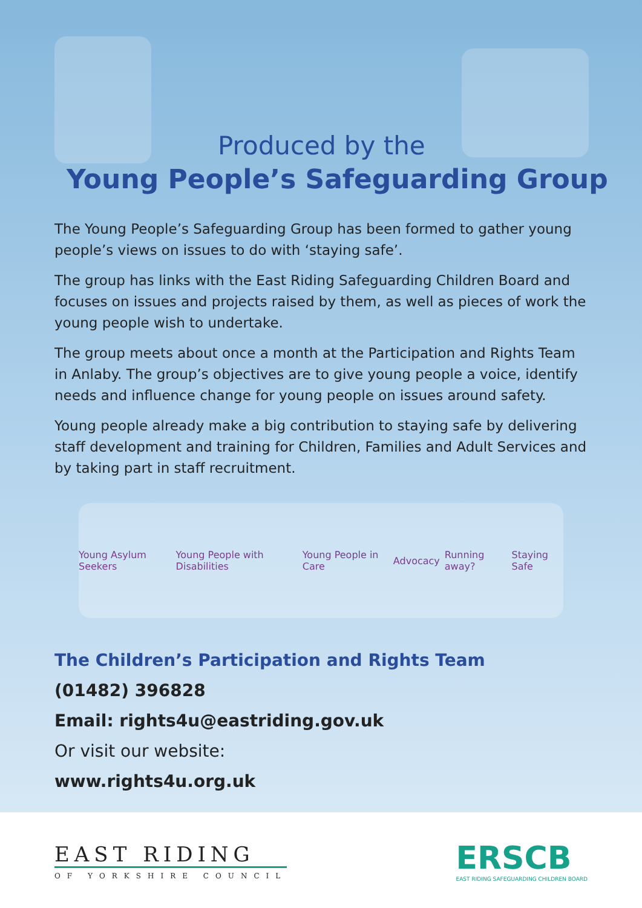Produced by the
Young People’s Safeguarding Group
The Young People’s Safeguarding Group has been formed to gather young people’s views on issues to do with ‘staying safe’.
The group has links with the East Riding Safeguarding Children Board and focuses on issues and projects raised by them, as well as pieces of work the young people wish to undertake.
The group meets about once a month at the Participation and Rights Team in Anlaby. The group’s objectives are to give young people a voice, identify needs and influence change for young people on issues around safety.
Young people already make a big contribution to staying safe by delivering staff development and training for Children, Families and Adult Services and by taking part in staff recruitment.
Young Asylum Seekers Young People with Disabilities Young People in Care Advocacy Running away? Staying Safe
The Children’s Participation and Rights Team
(01482) 396828
Email: rights4u@eastriding.gov.uk
Or visit our website:
www.rights4u.org.uk
EAST RIDING
OF YORKSHIRE COUNCIL
ERSCB
EAST RIDING SAFEGUARDING CHILDREN BOARD